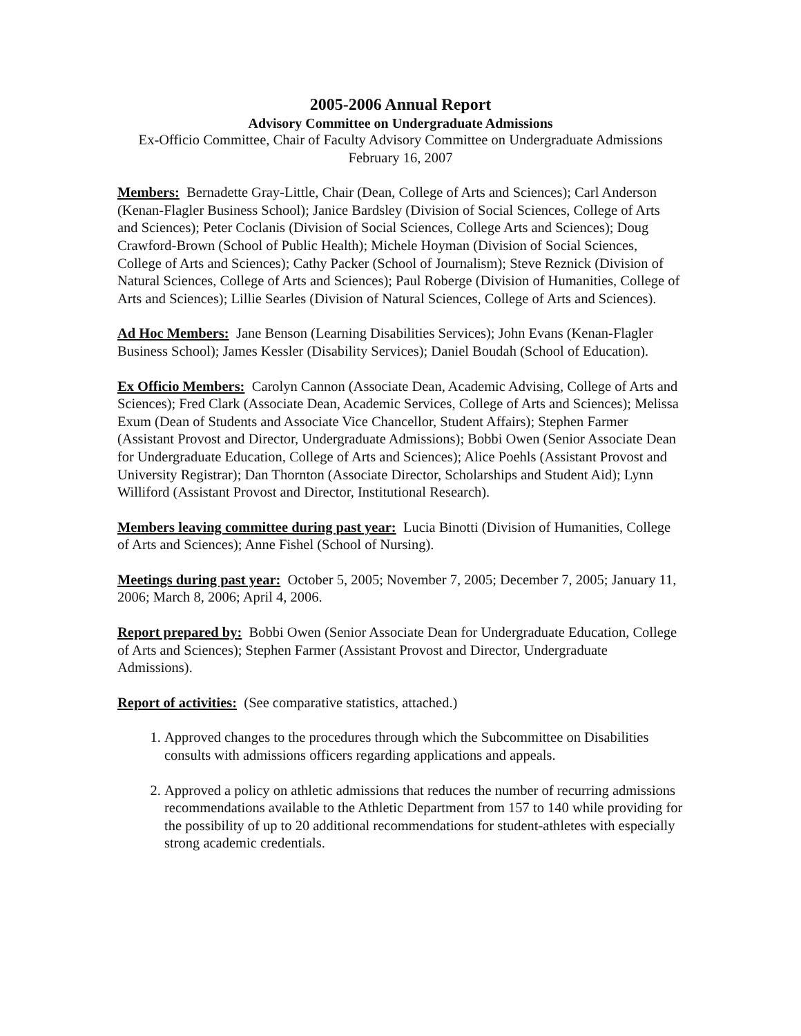2005-2006 Annual Report
Advisory Committee on Undergraduate Admissions
Ex-Officio Committee, Chair of Faculty Advisory Committee on Undergraduate Admissions
February 16, 2007
Members: Bernadette Gray-Little, Chair (Dean, College of Arts and Sciences); Carl Anderson (Kenan-Flagler Business School); Janice Bardsley (Division of Social Sciences, College of Arts and Sciences); Peter Coclanis (Division of Social Sciences, College Arts and Sciences); Doug Crawford-Brown (School of Public Health); Michele Hoyman (Division of Social Sciences, College of Arts and Sciences); Cathy Packer (School of Journalism); Steve Reznick (Division of Natural Sciences, College of Arts and Sciences); Paul Roberge (Division of Humanities, College of Arts and Sciences); Lillie Searles (Division of Natural Sciences, College of Arts and Sciences).
Ad Hoc Members: Jane Benson (Learning Disabilities Services); John Evans (Kenan-Flagler Business School); James Kessler (Disability Services); Daniel Boudah (School of Education).
Ex Officio Members: Carolyn Cannon (Associate Dean, Academic Advising, College of Arts and Sciences); Fred Clark (Associate Dean, Academic Services, College of Arts and Sciences); Melissa Exum (Dean of Students and Associate Vice Chancellor, Student Affairs); Stephen Farmer (Assistant Provost and Director, Undergraduate Admissions); Bobbi Owen (Senior Associate Dean for Undergraduate Education, College of Arts and Sciences); Alice Poehls (Assistant Provost and University Registrar); Dan Thornton (Associate Director, Scholarships and Student Aid); Lynn Williford (Assistant Provost and Director, Institutional Research).
Members leaving committee during past year: Lucia Binotti (Division of Humanities, College of Arts and Sciences); Anne Fishel (School of Nursing).
Meetings during past year: October 5, 2005; November 7, 2005; December 7, 2005; January 11, 2006; March 8, 2006; April 4, 2006.
Report prepared by: Bobbi Owen (Senior Associate Dean for Undergraduate Education, College of Arts and Sciences); Stephen Farmer (Assistant Provost and Director, Undergraduate Admissions).
Report of activities: (See comparative statistics, attached.)
1. Approved changes to the procedures through which the Subcommittee on Disabilities consults with admissions officers regarding applications and appeals.
2. Approved a policy on athletic admissions that reduces the number of recurring admissions recommendations available to the Athletic Department from 157 to 140 while providing for the possibility of up to 20 additional recommendations for student-athletes with especially strong academic credentials.